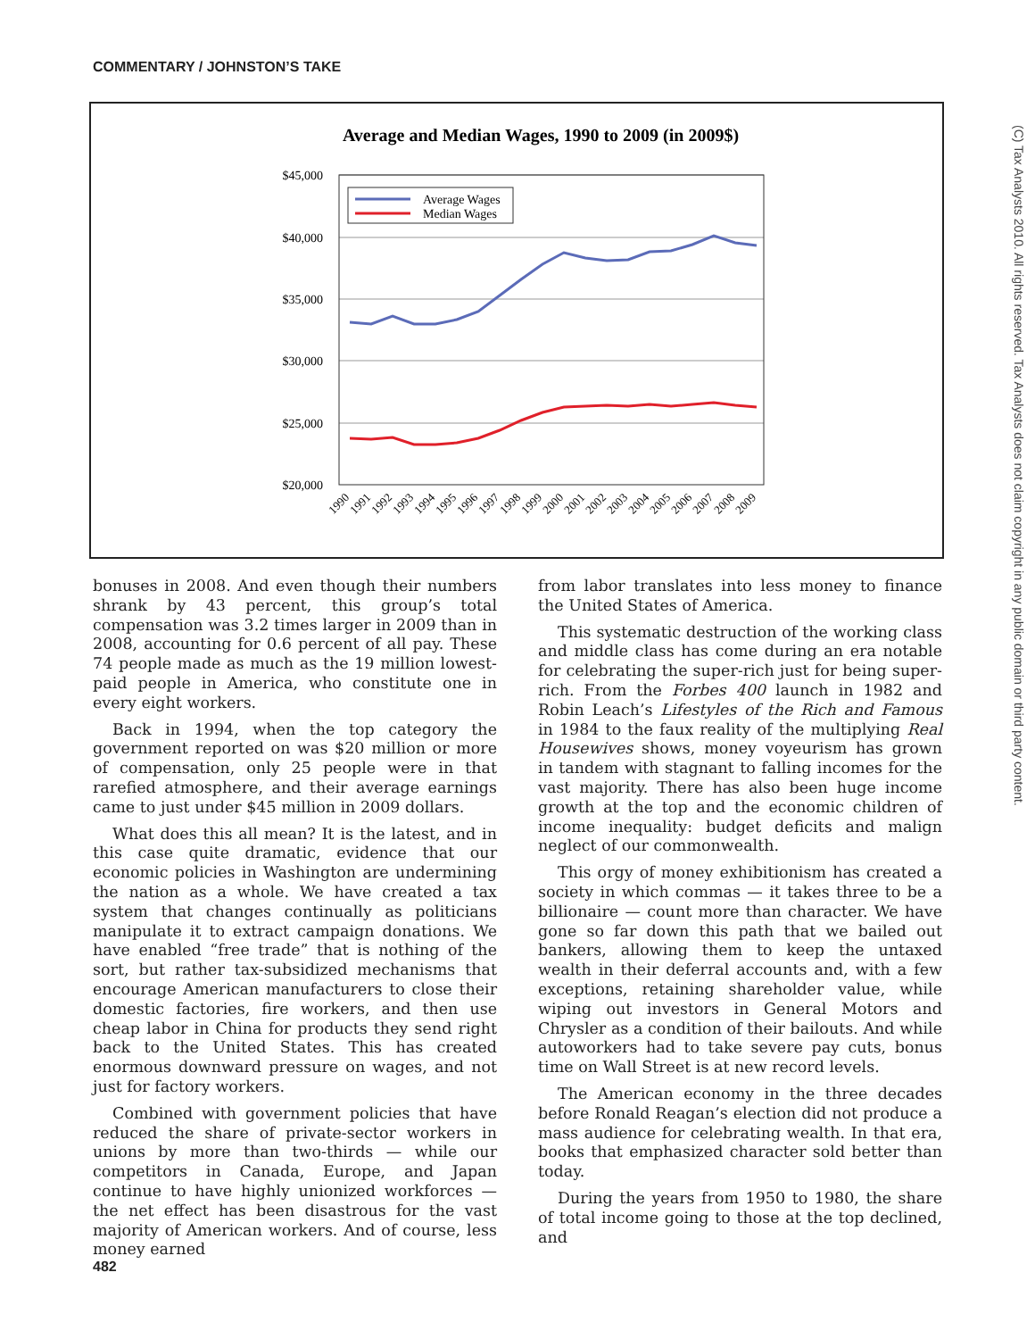COMMENTARY / JOHNSTON’S TAKE
(C) Tax Analysts 2010. All rights reserved. Tax Analysts does not claim copyright in any public domain or third party content.
Average and Median Wages, 1990 to 2009 (in 2009$)
$45,000
$40,000
$35,000
$30,000
$25,000
$20,000
Average Wages
Median Wages
1990
1991
1992
1993
1994
1995
1996
1997
1998
1999
2000
2001
2002
2003
2004
2005
2006
2007
2008
2009
bonuses in 2008. And even though their numbers shrank by 43 percent, this group’s total compensation was 3.2 times larger in 2009 than in 2008, accounting for 0.6 percent of all pay. These 74 people made as much as the 19 million lowest-paid people in America, who constitute one in every eight workers.
Back in 1994, when the top category the government reported on was $20 million or more of compensation, only 25 people were in that rarefied atmosphere, and their average earnings came to just under $45 million in 2009 dollars.
What does this all mean? It is the latest, and in this case quite dramatic, evidence that our economic policies in Washington are undermining the nation as a whole. We have created a tax system that changes continually as politicians manipulate it to extract campaign donations. We have enabled “free trade” that is nothing of the sort, but rather tax-subsidized mechanisms that encourage American manufacturers to close their domestic factories, fire workers, and then use cheap labor in China for products they send right back to the United States. This has created enormous downward pressure on wages, and not just for factory workers.
Combined with government policies that have reduced the share of private-sector workers in unions by more than two-thirds — while our competitors in Canada, Europe, and Japan continue to have highly unionized workforces — the net effect has been disastrous for the vast majority of American workers. And of course, less money earned
from labor translates into less money to finance the United States of America.
This systematic destruction of the working class and middle class has come during an era notable for celebrating the super-rich just for being super-rich. From the Forbes 400 launch in 1982 and Robin Leach’s Lifestyles of the Rich and Famous in 1984 to the faux reality of the multiplying Real Housewives shows, money voyeurism has grown in tandem with stagnant to falling incomes for the vast majority. There has also been huge income growth at the top and the economic children of income inequality: budget deficits and malign neglect of our commonwealth.
This orgy of money exhibitionism has created a society in which commas — it takes three to be a billionaire — count more than character. We have gone so far down this path that we bailed out bankers, allowing them to keep the untaxed wealth in their deferral accounts and, with a few exceptions, retaining shareholder value, while wiping out investors in General Motors and Chrysler as a condition of their bailouts. And while autoworkers had to take severe pay cuts, bonus time on Wall Street is at new record levels.
The American economy in the three decades before Ronald Reagan’s election did not produce a mass audience for celebrating wealth. In that era, books that emphasized character sold better than today.
During the years from 1950 to 1980, the share of total income going to those at the top declined, and
482